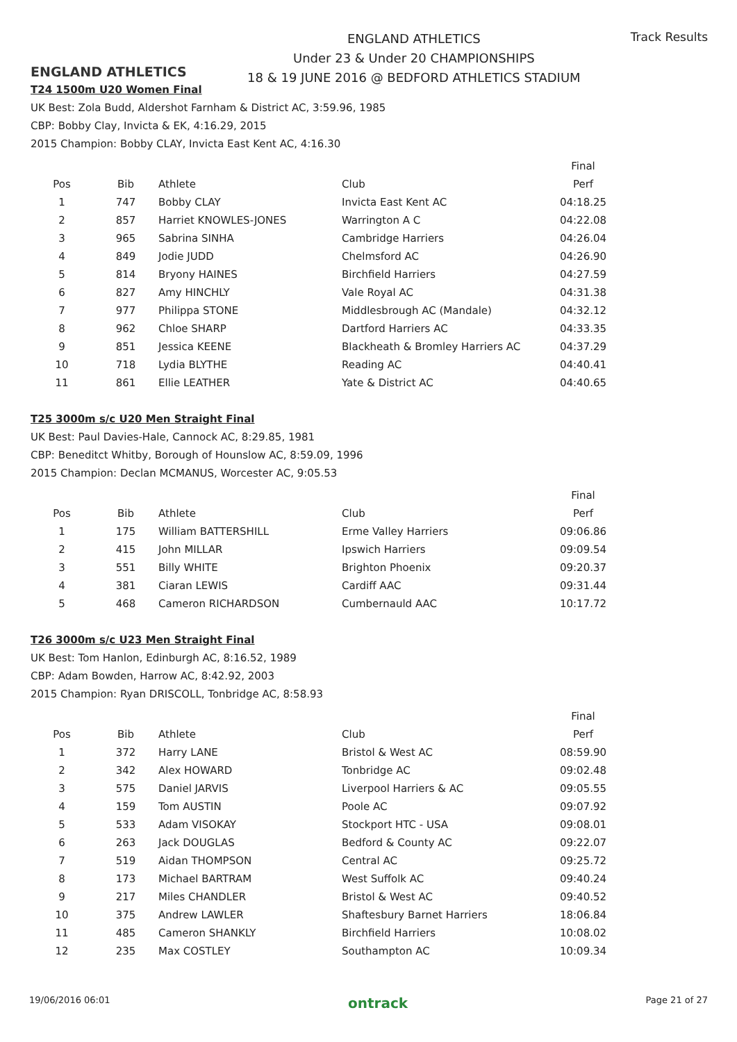ENGLAND ATHLETICS
ENGLAND ATHLETICS
Under 23 & Under 20 CHAMPIONSHIPS
18 & 19 JUNE 2016 @ BEDFORD ATHLETICS STADIUM
Track Results
T24 1500m U20 Women Final
UK Best: Zola Budd, Aldershot Farnham & District AC, 3:59.96, 1985
CBP: Bobby Clay, Invicta & EK, 4:16.29, 2015
2015 Champion: Bobby CLAY, Invicta East Kent AC, 4:16.30
| | | | | Final |
| --- | --- | --- | --- | --- |
| Pos | Bib | Athlete | Club | Perf |
| 1 | 747 | Bobby CLAY | Invicta East Kent AC | 04:18.25 |
| 2 | 857 | Harriet KNOWLES-JONES | Warrington A C | 04:22.08 |
| 3 | 965 | Sabrina SINHA | Cambridge Harriers | 04:26.04 |
| 4 | 849 | Jodie JUDD | Chelmsford AC | 04:26.90 |
| 5 | 814 | Bryony HAINES | Birchfield Harriers | 04:27.59 |
| 6 | 827 | Amy HINCHLY | Vale Royal AC | 04:31.38 |
| 7 | 977 | Philippa STONE | Middlesbrough AC (Mandale) | 04:32.12 |
| 8 | 962 | Chloe SHARP | Dartford Harriers AC | 04:33.35 |
| 9 | 851 | Jessica KEENE | Blackheath & Bromley Harriers AC | 04:37.29 |
| 10 | 718 | Lydia BLYTHE | Reading AC | 04:40.41 |
| 11 | 861 | Ellie LEATHER | Yate & District AC | 04:40.65 |
T25 3000m s/c U20 Men Straight Final
UK Best: Paul Davies-Hale, Cannock AC, 8:29.85, 1981
CBP: Beneditct Whitby, Borough of Hounslow AC, 8:59.09, 1996
2015 Champion: Declan MCMANUS, Worcester AC, 9:05.53
| | | | | Final |
| --- | --- | --- | --- | --- |
| Pos | Bib | Athlete | Club | Perf |
| 1 | 175 | William BATTERSHILL | Erme Valley Harriers | 09:06.86 |
| 2 | 415 | John MILLAR | Ipswich Harriers | 09:09.54 |
| 3 | 551 | Billy WHITE | Brighton Phoenix | 09:20.37 |
| 4 | 381 | Ciaran LEWIS | Cardiff AAC | 09:31.44 |
| 5 | 468 | Cameron RICHARDSON | Cumbernauld AAC | 10:17.72 |
T26 3000m s/c U23 Men Straight Final
UK Best: Tom Hanlon, Edinburgh AC, 8:16.52, 1989
CBP: Adam Bowden, Harrow AC, 8:42.92, 2003
2015 Champion: Ryan DRISCOLL, Tonbridge AC, 8:58.93
| | | | | Final |
| --- | --- | --- | --- | --- |
| Pos | Bib | Athlete | Club | Perf |
| 1 | 372 | Harry LANE | Bristol & West AC | 08:59.90 |
| 2 | 342 | Alex HOWARD | Tonbridge AC | 09:02.48 |
| 3 | 575 | Daniel JARVIS | Liverpool Harriers & AC | 09:05.55 |
| 4 | 159 | Tom AUSTIN | Poole AC | 09:07.92 |
| 5 | 533 | Adam VISOKAY | Stockport HTC - USA | 09:08.01 |
| 6 | 263 | Jack DOUGLAS | Bedford & County AC | 09:22.07 |
| 7 | 519 | Aidan THOMPSON | Central AC | 09:25.72 |
| 8 | 173 | Michael BARTRAM | West Suffolk AC | 09:40.24 |
| 9 | 217 | Miles CHANDLER | Bristol & West AC | 09:40.52 |
| 10 | 375 | Andrew LAWLER | Shaftesbury Barnet Harriers | 18:06.84 |
| 11 | 485 | Cameron SHANKLY | Birchfield Harriers | 10:08.02 |
| 12 | 235 | Max COSTLEY | Southampton AC | 10:09.34 |
19/06/2016 06:01 ontrack Page 21 of 27